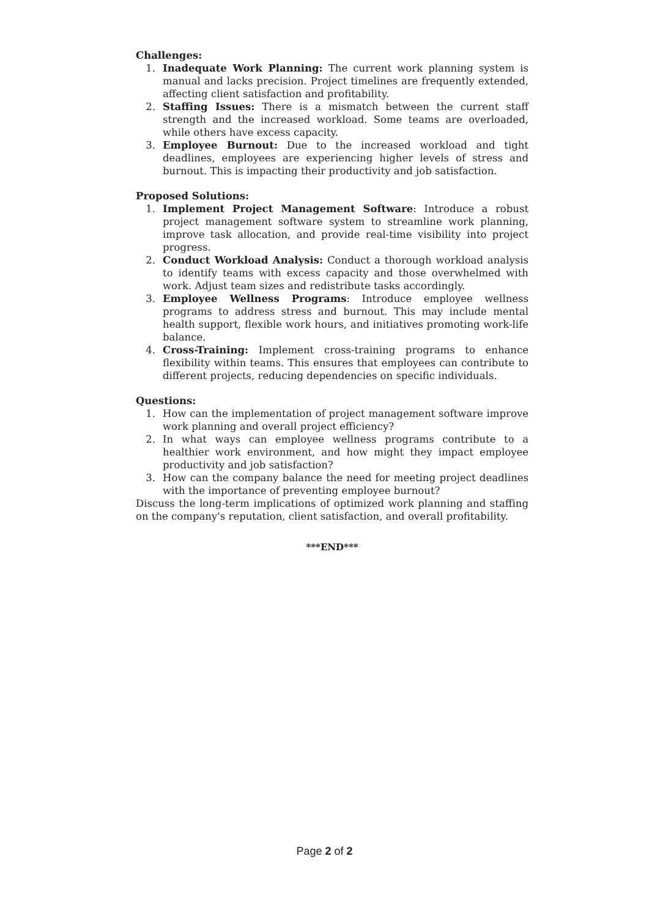Challenges:
1. Inadequate Work Planning: The current work planning system is manual and lacks precision. Project timelines are frequently extended, affecting client satisfaction and profitability.
2. Staffing Issues: There is a mismatch between the current staff strength and the increased workload. Some teams are overloaded, while others have excess capacity.
3. Employee Burnout: Due to the increased workload and tight deadlines, employees are experiencing higher levels of stress and burnout. This is impacting their productivity and job satisfaction.
Proposed Solutions:
1. Implement Project Management Software: Introduce a robust project management software system to streamline work planning, improve task allocation, and provide real-time visibility into project progress.
2. Conduct Workload Analysis: Conduct a thorough workload analysis to identify teams with excess capacity and those overwhelmed with work. Adjust team sizes and redistribute tasks accordingly.
3. Employee Wellness Programs: Introduce employee wellness programs to address stress and burnout. This may include mental health support, flexible work hours, and initiatives promoting work-life balance.
4. Cross-Training: Implement cross-training programs to enhance flexibility within teams. This ensures that employees can contribute to different projects, reducing dependencies on specific individuals.
Questions:
1. How can the implementation of project management software improve work planning and overall project efficiency?
2. In what ways can employee wellness programs contribute to a healthier work environment, and how might they impact employee productivity and job satisfaction?
3. How can the company balance the need for meeting project deadlines with the importance of preventing employee burnout?
Discuss the long-term implications of optimized work planning and staffing on the company's reputation, client satisfaction, and overall profitability.
***END***
Page 2 of 2